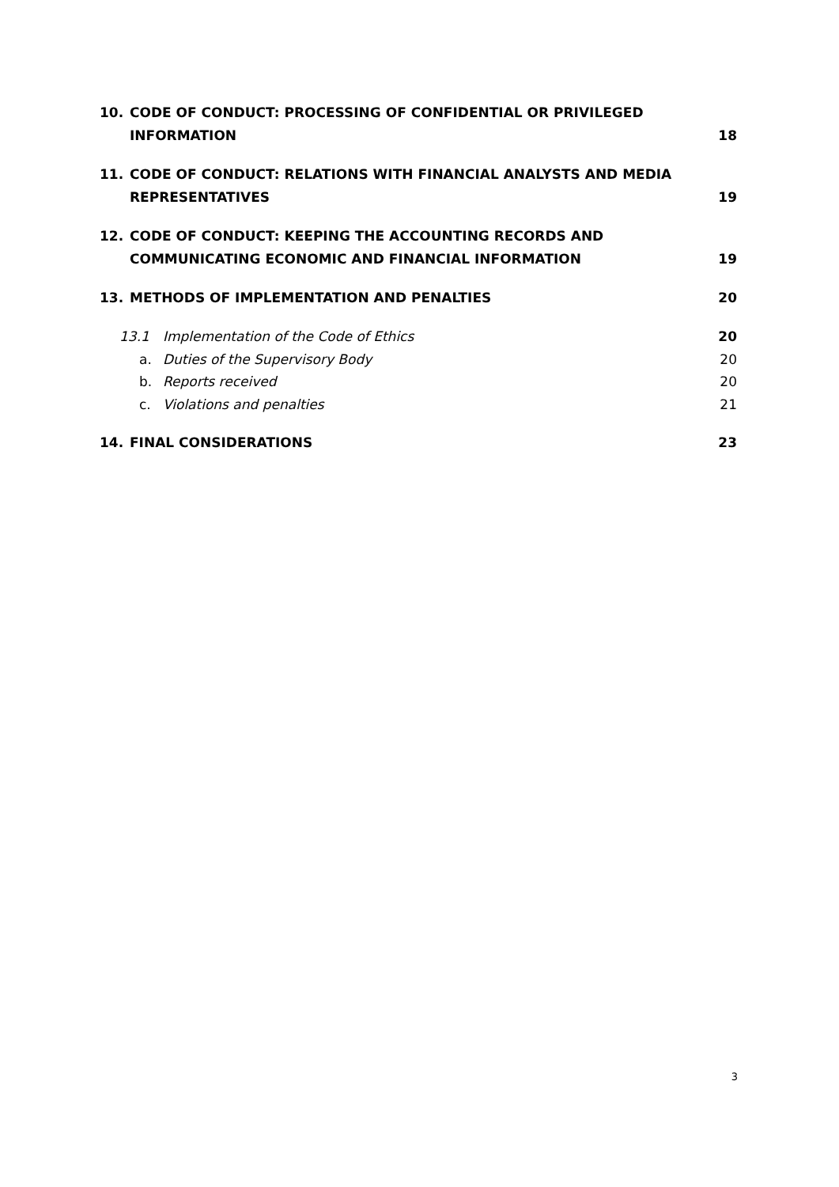10. CODE OF CONDUCT: PROCESSING OF CONFIDENTIAL OR PRIVILEGED INFORMATION 18
11. CODE OF CONDUCT: RELATIONS WITH FINANCIAL ANALYSTS AND MEDIA REPRESENTATIVES 19
12. CODE OF CONDUCT: KEEPING THE ACCOUNTING RECORDS AND COMMUNICATING ECONOMIC AND FINANCIAL INFORMATION 19
13. METHODS OF IMPLEMENTATION AND PENALTIES 20
13.1 Implementation of the Code of Ethics 20
a. Duties of the Supervisory Body 20
b. Reports received 20
c. Violations and penalties 21
14. FINAL CONSIDERATIONS 23
3